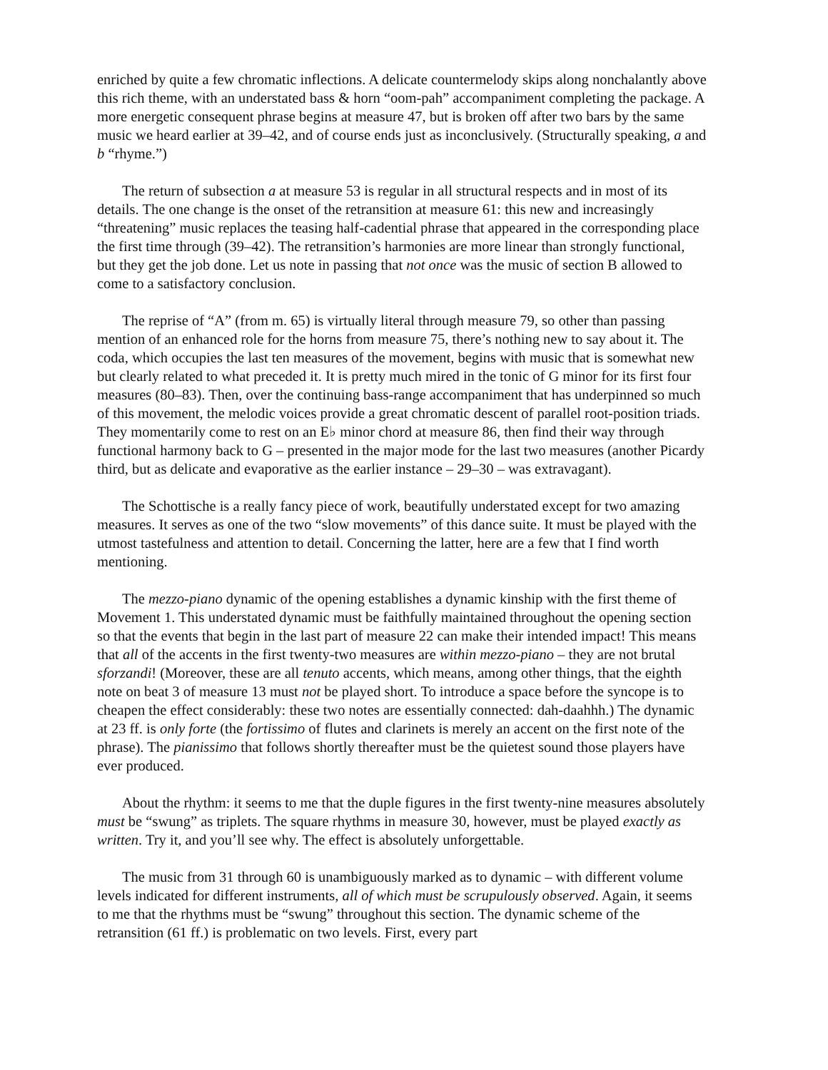enriched by quite a few chromatic inflections. A delicate countermelody skips along nonchalantly above this rich theme, with an understated bass & horn “oom-pah” accompaniment completing the package. A more energetic consequent phrase begins at measure 47, but is broken off after two bars by the same music we heard earlier at 39–42, and of course ends just as inconclusively. (Structurally speaking, a and b “rhyme.”)
The return of subsection a at measure 53 is regular in all structural respects and in most of its details. The one change is the onset of the retransition at measure 61: this new and increasingly “threatening” music replaces the teasing half-cadential phrase that appeared in the corresponding place the first time through (39–42). The retransition’s harmonies are more linear than strongly functional, but they get the job done. Let us note in passing that not once was the music of section B allowed to come to a satisfactory conclusion.
The reprise of “A” (from m. 65) is virtually literal through measure 79, so other than passing mention of an enhanced role for the horns from measure 75, there’s nothing new to say about it. The coda, which occupies the last ten measures of the movement, begins with music that is somewhat new but clearly related to what preceded it. It is pretty much mired in the tonic of G minor for its first four measures (80–83). Then, over the continuing bass-range accompaniment that has underpinned so much of this movement, the melodic voices provide a great chromatic descent of parallel root-position triads. They momentarily come to rest on an E♭ minor chord at measure 86, then find their way through functional harmony back to G – presented in the major mode for the last two measures (another Picardy third, but as delicate and evaporative as the earlier instance – 29–30 – was extravagant).
The Schottische is a really fancy piece of work, beautifully understated except for two amazing measures. It serves as one of the two “slow movements” of this dance suite. It must be played with the utmost tastefulness and attention to detail. Concerning the latter, here are a few that I find worth mentioning.
The mezzo-piano dynamic of the opening establishes a dynamic kinship with the first theme of Movement 1. This understated dynamic must be faithfully maintained throughout the opening section so that the events that begin in the last part of measure 22 can make their intended impact! This means that all of the accents in the first twenty-two measures are within mezzo-piano – they are not brutal sforzandi! (Moreover, these are all tenuto accents, which means, among other things, that the eighth note on beat 3 of measure 13 must not be played short. To introduce a space before the syncope is to cheapen the effect considerably: these two notes are essentially connected: dah-daahhh.) The dynamic at 23 ff. is only forte (the fortissimo of flutes and clarinets is merely an accent on the first note of the phrase). The pianissimo that follows shortly thereafter must be the quietest sound those players have ever produced.
About the rhythm: it seems to me that the duple figures in the first twenty-nine measures absolutely must be “swung” as triplets. The square rhythms in measure 30, however, must be played exactly as written. Try it, and you’ll see why. The effect is absolutely unforgettable.
The music from 31 through 60 is unambiguously marked as to dynamic – with different volume levels indicated for different instruments, all of which must be scrupulously observed. Again, it seems to me that the rhythms must be “swung” throughout this section. The dynamic scheme of the retransition (61 ff.) is problematic on two levels. First, every part